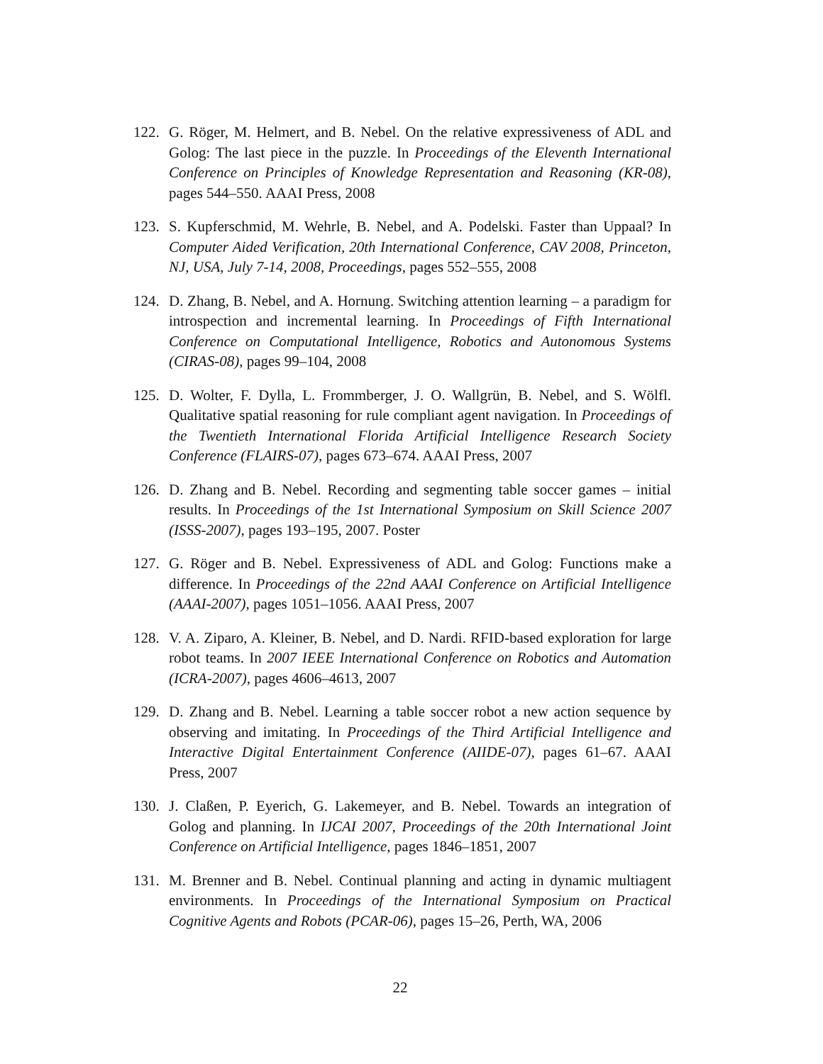122. G. Röger, M. Helmert, and B. Nebel. On the relative expressiveness of ADL and Golog: The last piece in the puzzle. In Proceedings of the Eleventh International Conference on Principles of Knowledge Representation and Reasoning (KR-08), pages 544–550. AAAI Press, 2008
123. S. Kupferschmid, M. Wehrle, B. Nebel, and A. Podelski. Faster than Uppaal? In Computer Aided Verification, 20th International Conference, CAV 2008, Princeton, NJ, USA, July 7-14, 2008, Proceedings, pages 552–555, 2008
124. D. Zhang, B. Nebel, and A. Hornung. Switching attention learning – a paradigm for introspection and incremental learning. In Proceedings of Fifth International Conference on Computational Intelligence, Robotics and Autonomous Systems (CIRAS-08), pages 99–104, 2008
125. D. Wolter, F. Dylla, L. Frommberger, J. O. Wallgrün, B. Nebel, and S. Wölfl. Qualitative spatial reasoning for rule compliant agent navigation. In Proceedings of the Twentieth International Florida Artificial Intelligence Research Society Conference (FLAIRS-07), pages 673–674. AAAI Press, 2007
126. D. Zhang and B. Nebel. Recording and segmenting table soccer games – initial results. In Proceedings of the 1st International Symposium on Skill Science 2007 (ISSS-2007), pages 193–195, 2007. Poster
127. G. Röger and B. Nebel. Expressiveness of ADL and Golog: Functions make a difference. In Proceedings of the 22nd AAAI Conference on Artificial Intelligence (AAAI-2007), pages 1051–1056. AAAI Press, 2007
128. V. A. Ziparo, A. Kleiner, B. Nebel, and D. Nardi. RFID-based exploration for large robot teams. In 2007 IEEE International Conference on Robotics and Automation (ICRA-2007), pages 4606–4613, 2007
129. D. Zhang and B. Nebel. Learning a table soccer robot a new action sequence by observing and imitating. In Proceedings of the Third Artificial Intelligence and Interactive Digital Entertainment Conference (AIIDE-07), pages 61–67. AAAI Press, 2007
130. J. Claßen, P. Eyerich, G. Lakemeyer, and B. Nebel. Towards an integration of Golog and planning. In IJCAI 2007, Proceedings of the 20th International Joint Conference on Artificial Intelligence, pages 1846–1851, 2007
131. M. Brenner and B. Nebel. Continual planning and acting in dynamic multiagent environments. In Proceedings of the International Symposium on Practical Cognitive Agents and Robots (PCAR-06), pages 15–26, Perth, WA, 2006
22